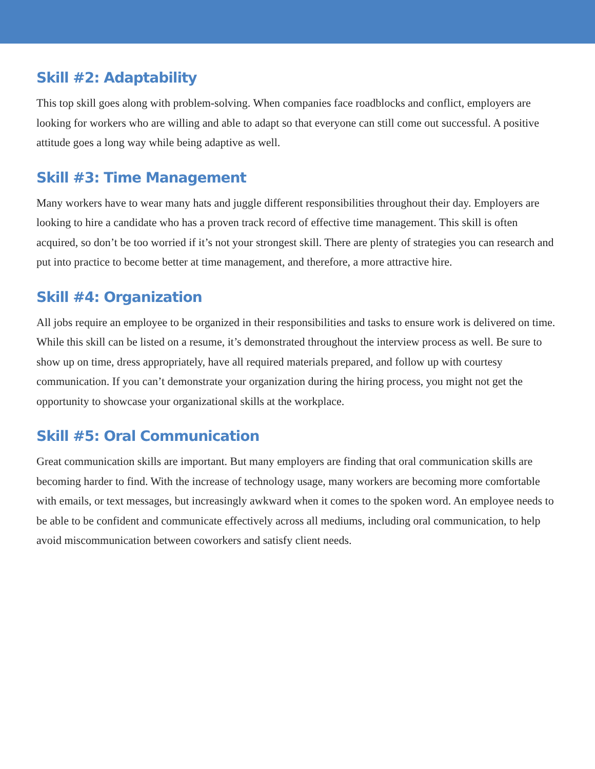Skill #2: Adaptability
This top skill goes along with problem-solving. When companies face roadblocks and conflict, employers are looking for workers who are willing and able to adapt so that everyone can still come out successful. A positive attitude goes a long way while being adaptive as well.
Skill #3: Time Management
Many workers have to wear many hats and juggle different responsibilities throughout their day. Employers are looking to hire a candidate who has a proven track record of effective time management. This skill is often acquired, so don’t be too worried if it’s not your strongest skill. There are plenty of strategies you can research and put into practice to become better at time management, and therefore, a more attractive hire.
Skill #4: Organization
All jobs require an employee to be organized in their responsibilities and tasks to ensure work is delivered on time. While this skill can be listed on a resume, it’s demonstrated throughout the interview process as well. Be sure to show up on time, dress appropriately, have all required materials prepared, and follow up with courtesy communication. If you can’t demonstrate your organization during the hiring process, you might not get the opportunity to showcase your organizational skills at the workplace.
Skill #5: Oral Communication
Great communication skills are important. But many employers are finding that oral communication skills are becoming harder to find. With the increase of technology usage, many workers are becoming more comfortable with emails, or text messages, but increasingly awkward when it comes to the spoken word. An employee needs to be able to be confident and communicate effectively across all mediums, including oral communication, to help avoid miscommunication between coworkers and satisfy client needs.